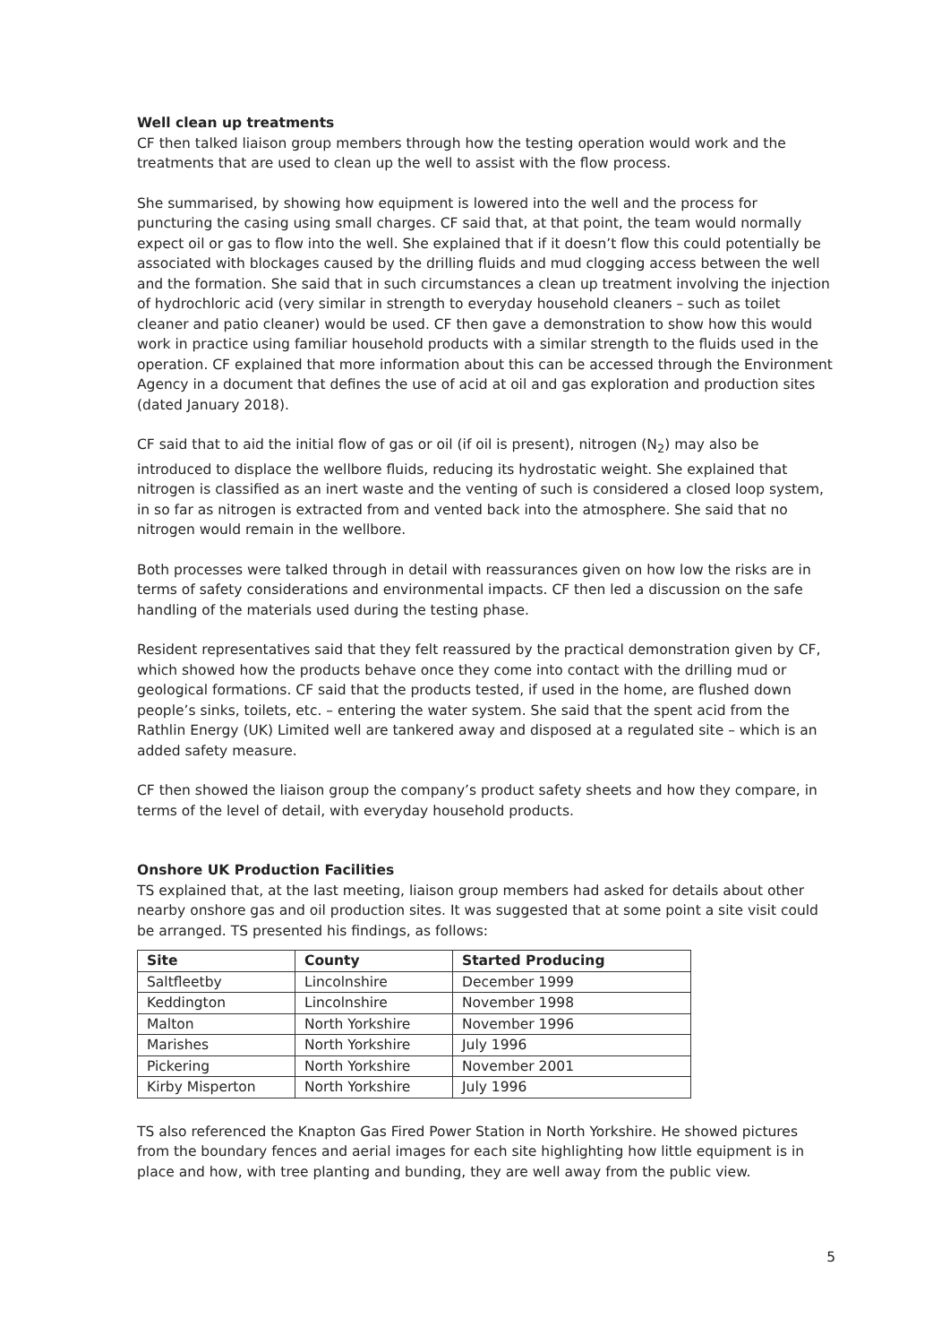Well clean up treatments
CF then talked liaison group members through how the testing operation would work and the treatments that are used to clean up the well to assist with the flow process.
She summarised, by showing how equipment is lowered into the well and the process for puncturing the casing using small charges. CF said that, at that point, the team would normally expect oil or gas to flow into the well. She explained that if it doesn’t flow this could potentially be associated with blockages caused by the drilling fluids and mud clogging access between the well and the formation. She said that in such circumstances a clean up treatment involving the injection of hydrochloric acid (very similar in strength to everyday household cleaners – such as toilet cleaner and patio cleaner) would be used. CF then gave a demonstration to show how this would work in practice using familiar household products with a similar strength to the fluids used in the operation. CF explained that more information about this can be accessed through the Environment Agency in a document that defines the use of acid at oil and gas exploration and production sites (dated January 2018).
CF said that to aid the initial flow of gas or oil (if oil is present), nitrogen (N<sub>2</sub>) may also be introduced to displace the wellbore fluids, reducing its hydrostatic weight. She explained that nitrogen is classified as an inert waste and the venting of such is considered a closed loop system, in so far as nitrogen is extracted from and vented back into the atmosphere. She said that no nitrogen would remain in the wellbore.
Both processes were talked through in detail with reassurances given on how low the risks are in terms of safety considerations and environmental impacts. CF then led a discussion on the safe handling of the materials used during the testing phase.
Resident representatives said that they felt reassured by the practical demonstration given by CF, which showed how the products behave once they come into contact with the drilling mud or geological formations. CF said that the products tested, if used in the home, are flushed down people’s sinks, toilets, etc. – entering the water system. She said that the spent acid from the Rathlin Energy (UK) Limited well are tankered away and disposed at a regulated site – which is an added safety measure.
CF then showed the liaison group the company’s product safety sheets and how they compare, in terms of the level of detail, with everyday household products.
Onshore UK Production Facilities
TS explained that, at the last meeting, liaison group members had asked for details about other nearby onshore gas and oil production sites. It was suggested that at some point a site visit could be arranged. TS presented his findings, as follows:
| Site | County | Started Producing |
| --- | --- | --- |
| Saltfleetby | Lincolnshire | December 1999 |
| Keddington | Lincolnshire | November 1998 |
| Malton | North Yorkshire | November 1996 |
| Marishes | North Yorkshire | July 1996 |
| Pickering | North Yorkshire | November 2001 |
| Kirby Misperton | North Yorkshire | July 1996 |
TS also referenced the Knapton Gas Fired Power Station in North Yorkshire. He showed pictures from the boundary fences and aerial images for each site highlighting how little equipment is in place and how, with tree planting and bunding, they are well away from the public view.
5